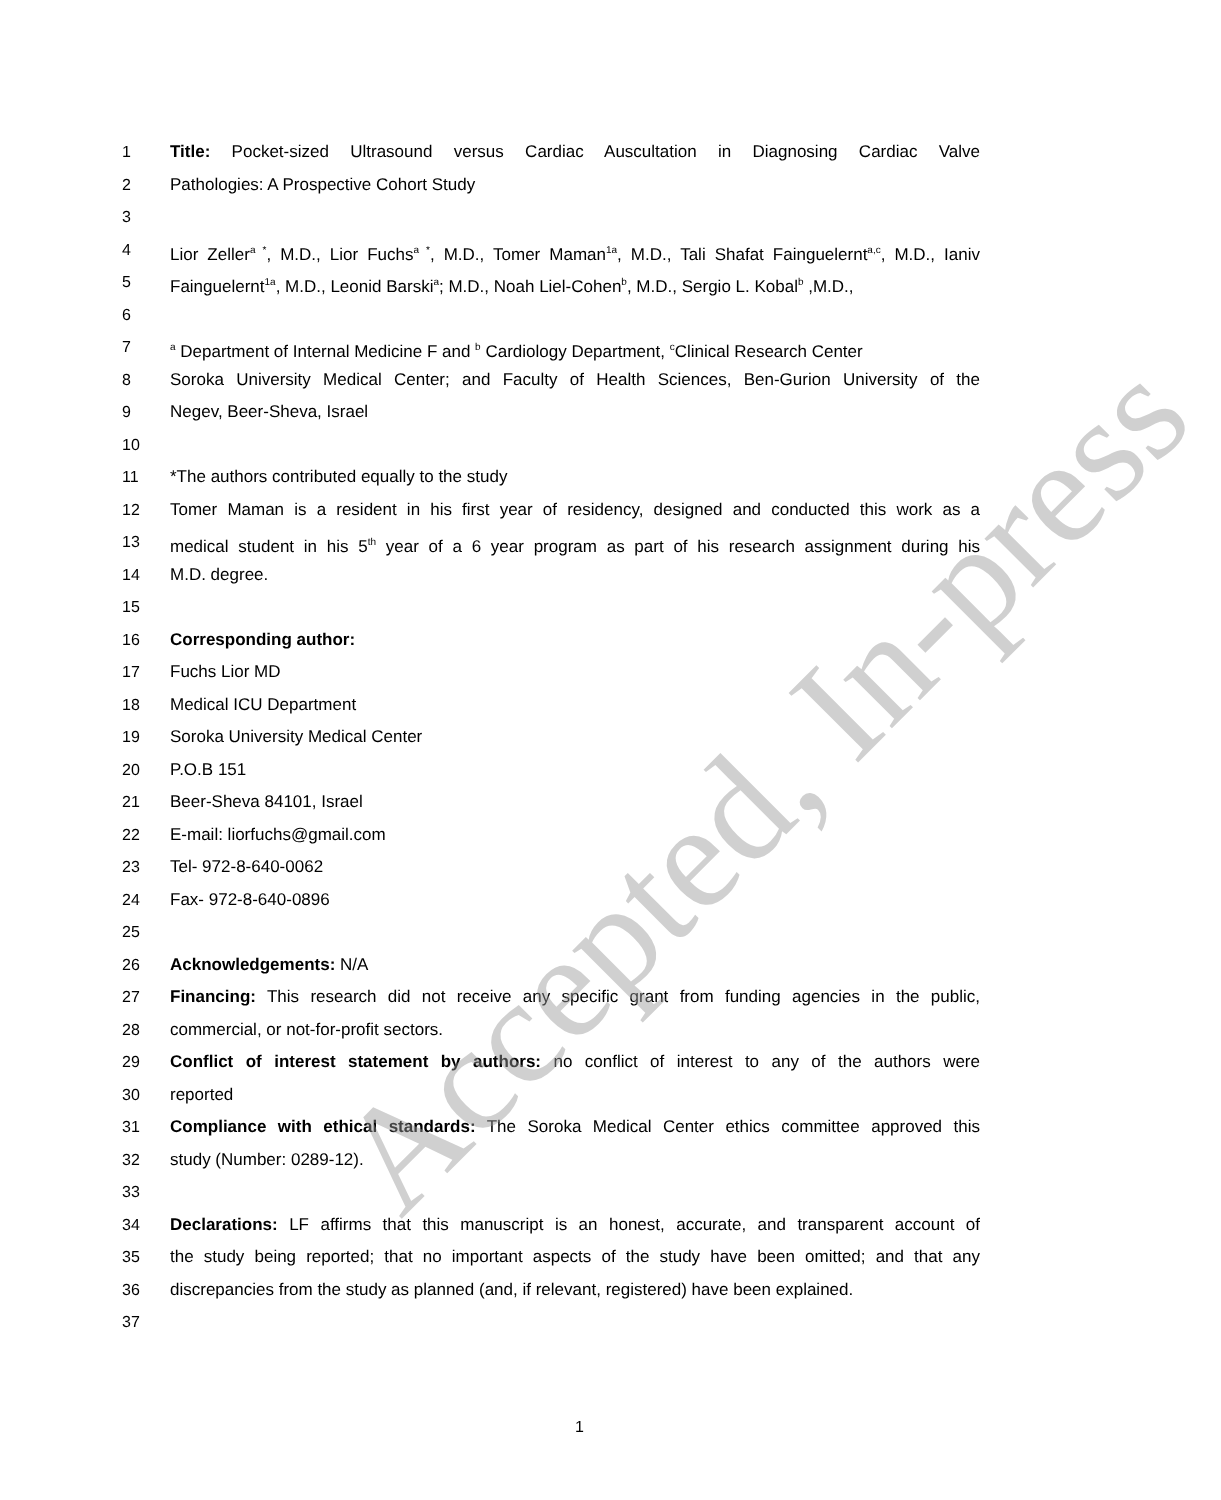1 Title: Pocket-sized Ultrasound versus Cardiac Auscultation in Diagnosing Cardiac Valve
2 Pathologies: A Prospective Cohort Study
3
4 Lior Zeller<sup>a *</sup>, M.D., Lior Fuchs<sup>a *</sup>, M.D., Tomer Maman<sup>1a</sup>, M.D., Tali Shafat Fainguelernt<sup>a,c</sup>, M.D., Ianiv
5 Fainguelernt<sup>1a</sup>, M.D., Leonid Barski<sup>a</sup>; M.D., Noah Liel-Cohen<sup>b</sup>, M.D., Sergio L. Kobal<sup>b</sup> ,M.D.,
6
7 <sup>a</sup> Department of Internal Medicine F and <sup>b</sup> Cardiology Department, <sup>c</sup>Clinical Research Center
8 Soroka University Medical Center; and Faculty of Health Sciences, Ben-Gurion University of the
9 Negev, Beer-Sheva, Israel
10
11 *The authors contributed equally to the study
12 Tomer Maman is a resident in his first year of residency, designed and conducted this work as a
13 medical student in his 5<sup>th</sup> year of a 6 year program as part of his research assignment during his
14 M.D. degree.
15
16 Corresponding author:
17 Fuchs Lior MD
18 Medical ICU Department
19 Soroka University Medical Center
20 P.O.B 151
21 Beer-Sheva 84101, Israel
22 E-mail: liorfuchs@gmail.com
23 Tel- 972-8-640-0062
24 Fax- 972-8-640-0896
25
26 Acknowledgements: N/A
27 Financing: This research did not receive any specific grant from funding agencies in the public,
28 commercial, or not-for-profit sectors.
29 Conflict of interest statement by authors: no conflict of interest to any of the authors were
30 reported
31 Compliance with ethical standards: The Soroka Medical Center ethics committee approved this
32 study (Number: 0289-12).
33
34 Declarations: LF affirms that this manuscript is an honest, accurate, and transparent account of
35 the study being reported; that no important aspects of the study have been omitted; and that any
36 discrepancies from the study as planned (and, if relevant, registered) have been explained.
37
1
Accepted, In-press